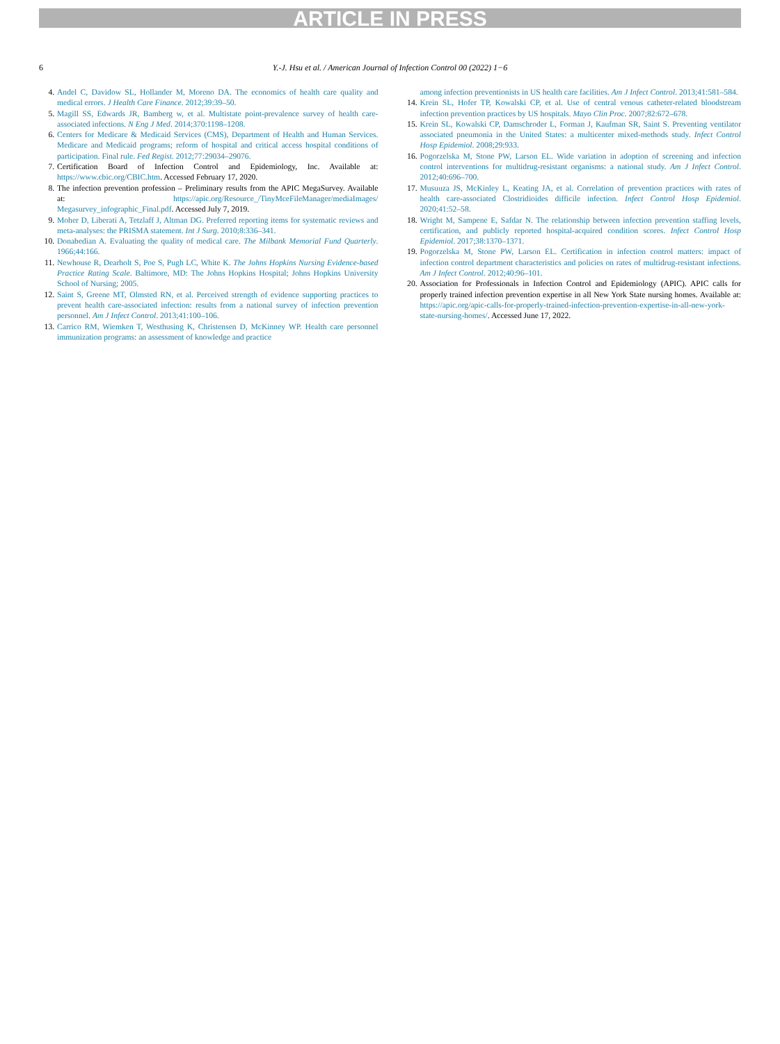ARTICLE IN PRESS
6 Y.-J. Hsu et al. / American Journal of Infection Control 00 (2022) 1−6
4. Andel C, Davidow SL, Hollander M, Moreno DA. The economics of health care quality and medical errors. J Health Care Finance. 2012;39:39–50.
5. Magill SS, Edwards JR, Bamberg w, et al. Multistate point-prevalence survey of health care-associated infections. N Eng J Med. 2014;370:1198–1208.
6. Centers for Medicare & Medicaid Services (CMS), Department of Health and Human Services. Medicare and Medicaid programs; reform of hospital and critical access hospital conditions of participation. Final rule. Fed Regist. 2012;77:29034–29076.
7. Certification Board of Infection Control and Epidemiology, Inc. Available at: https://www.cbic.org/CBIC.htm. Accessed February 17, 2020.
8. The infection prevention profession – Preliminary results from the APIC MegaSurvey. Available at: https://apic.org/Resource_/TinyMceFileManager/mediaImages/ Megasurvey_infographic_Final.pdf. Accessed July 7, 2019.
9. Moher D, Liberati A, Tetzlaff J, Altman DG. Preferred reporting items for systematic reviews and meta-analyses: the PRISMA statement. Int J Surg. 2010;8:336–341.
10. Donabedian A. Evaluating the quality of medical care. The Milbank Memorial Fund Quarterly. 1966;44:166.
11. Newhouse R, Dearholt S, Poe S, Pugh LC, White K. The Johns Hopkins Nursing Evidence-based Practice Rating Scale. Baltimore, MD: The Johns Hopkins Hospital; Johns Hopkins University School of Nursing; 2005.
12. Saint S, Greene MT, Olmsted RN, et al. Perceived strength of evidence supporting practices to prevent health care-associated infection: results from a national survey of infection prevention personnel. Am J Infect Control. 2013;41:100–106.
13. Carrico RM, Wiemken T, Westhusing K, Christensen D, McKinney WP. Health care personnel immunization programs: an assessment of knowledge and practice
among infection preventionists in US health care facilities. Am J Infect Control. 2013;41:581–584.
14. Krein SL, Hofer TP, Kowalski CP, et al. Use of central venous catheter-related bloodstream infection prevention practices by US hospitals. Mayo Clin Proc. 2007;82:672–678.
15. Krein SL, Kowalski CP, Damschroder L, Forman J, Kaufman SR, Saint S. Preventing ventilator associated pneumonia in the United States: a multicenter mixed-methods study. Infect Control Hosp Epidemiol. 2008;29:933.
16. Pogorzelska M, Stone PW, Larson EL. Wide variation in adoption of screening and infection control interventions for multidrug-resistant organisms: a national study. Am J Infect Control. 2012;40:696–700.
17. Musuuza JS, McKinley L, Keating JA, et al. Correlation of prevention practices with rates of health care-associated Clostridioides difficile infection. Infect Control Hosp Epidemiol. 2020;41:52–58.
18. Wright M, Sampene E, Safdar N. The relationship between infection prevention staffing levels, certification, and publicly reported hospital-acquired condition scores. Infect Control Hosp Epidemiol. 2017;38:1370–1371.
19. Pogorzelska M, Stone PW, Larson EL. Certification in infection control matters: impact of infection control department characteristics and policies on rates of multidrug-resistant infections. Am J Infect Control. 2012;40:96–101.
20. Association for Professionals in Infection Control and Epidemiology (APIC). APIC calls for properly trained infection prevention expertise in all New York State nursing homes. Available at: https://apic.org/apic-calls-for-properly-trained-infection-prevention-expertise-in-all-new-york-state-nursing-homes/. Accessed June 17, 2022.